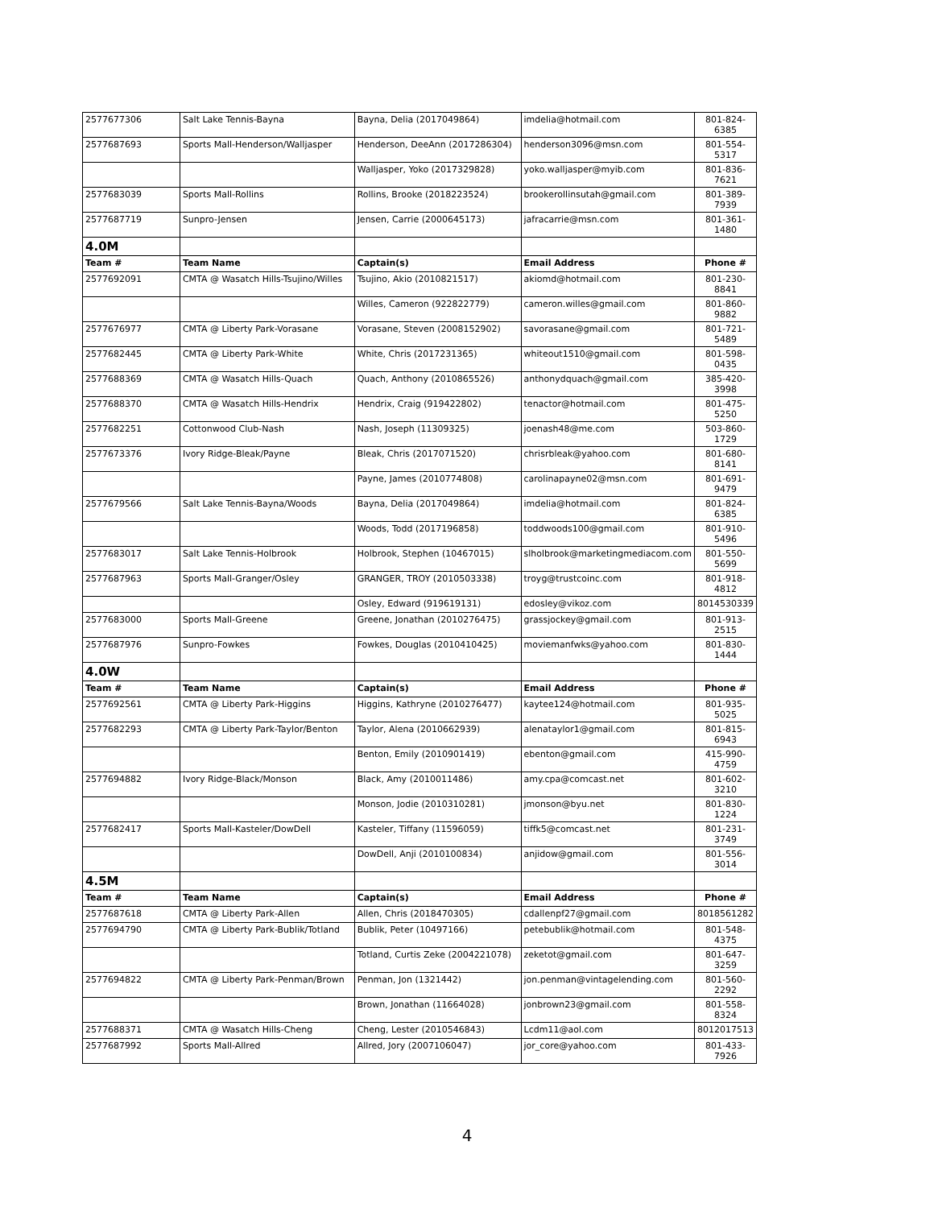| 2577677306 | Salt Lake Tennis-Bayna | Bayna, Delia (2017049864) | imdelia@hotmail.com | 801-824-6385 |
| 2577687693 | Sports Mall-Henderson/Walljasper | Henderson, DeeAnn (2017286304) | henderson3096@msn.com | 801-554-5317 |
| | | Walljasper, Yoko (2017329828) | yoko.walljasper@myib.com | 801-836-7621 |
| 2577683039 | Sports Mall-Rollins | Rollins, Brooke (2018223524) | brookerollinsutah@gmail.com | 801-389-7939 |
| 2577687719 | Sunpro-Jensen | Jensen, Carrie (2000645173) | jafracarrie@msn.com | 801-361-1480 |
| 4.0M | | | | |
| Team # | Team Name | Captain(s) | Email Address | Phone # |
| 2577692091 | CMTA @ Wasatch Hills-Tsujino/Willes | Tsujino, Akio (2010821517) | akiomd@hotmail.com | 801-230-8841 |
| | | Willes, Cameron (922822779) | cameron.willes@gmail.com | 801-860-9882 |
| 2577676977 | CMTA @ Liberty Park-Vorasane | Vorasane, Steven (2008152902) | savorasane@gmail.com | 801-721-5489 |
| 2577682445 | CMTA @ Liberty Park-White | White, Chris (2017231365) | whiteout1510@gmail.com | 801-598-0435 |
| 2577688369 | CMTA @ Wasatch Hills-Quach | Quach, Anthony (2010865526) | anthonydquach@gmail.com | 385-420-3998 |
| 2577688370 | CMTA @ Wasatch Hills-Hendrix | Hendrix, Craig (919422802) | tenactor@hotmail.com | 801-475-5250 |
| 2577682251 | Cottonwood Club-Nash | Nash, Joseph (11309325) | joenash48@me.com | 503-860-1729 |
| 2577673376 | Ivory Ridge-Bleak/Payne | Bleak, Chris (2017071520) | chrisrbleak@yahoo.com | 801-680-8141 |
| | | Payne, James (2010774808) | carolinapayne02@msn.com | 801-691-9479 |
| 2577679566 | Salt Lake Tennis-Bayna/Woods | Bayna, Delia (2017049864) | imdelia@hotmail.com | 801-824-6385 |
| | | Woods, Todd (2017196858) | toddwoods100@gmail.com | 801-910-5496 |
| 2577683017 | Salt Lake Tennis-Holbrook | Holbrook, Stephen (10467015) | slholbrook@marketingmediacom.com | 801-550-5699 |
| 2577687963 | Sports Mall-Granger/Osley | GRANGER, TROY (2010503338) | troyg@trustcoinc.com | 801-918-4812 |
| | | Osley, Edward (919619131) | edosley@vikoz.com | 8014530339 |
| 2577683000 | Sports Mall-Greene | Greene, Jonathan (2010276475) | grassjockey@gmail.com | 801-913-2515 |
| 2577687976 | Sunpro-Fowkes | Fowkes, Douglas (2010410425) | moviemanfwks@yahoo.com | 801-830-1444 |
| 4.0W | | | | |
| Team # | Team Name | Captain(s) | Email Address | Phone # |
| 2577692561 | CMTA @ Liberty Park-Higgins | Higgins, Kathryne (2010276477) | kaytee124@hotmail.com | 801-935-5025 |
| 2577682293 | CMTA @ Liberty Park-Taylor/Benton | Taylor, Alena (2010662939) | alenataylor1@gmail.com | 801-815-6943 |
| | | Benton, Emily (2010901419) | ebenton@gmail.com | 415-990-4759 |
| 2577694882 | Ivory Ridge-Black/Monson | Black, Amy (2010011486) | amy.cpa@comcast.net | 801-602-3210 |
| | | Monson, Jodie (2010310281) | jmonson@byu.net | 801-830-1224 |
| 2577682417 | Sports Mall-Kasteler/DowDell | Kasteler, Tiffany (11596059) | tiffk5@comcast.net | 801-231-3749 |
| | | DowDell, Anji (2010100834) | anjidow@gmail.com | 801-556-3014 |
| 4.5M | | | | |
| Team # | Team Name | Captain(s) | Email Address | Phone # |
| 2577687618 | CMTA @ Liberty Park-Allen | Allen, Chris (2018470305) | cdallenpf27@gmail.com | 8018561282 |
| 2577694790 | CMTA @ Liberty Park-Bublik/Totland | Bublik, Peter (10497166) | petebublik@hotmail.com | 801-548-4375 |
| | | Totland, Curtis Zeke (2004221078) | zeketot@gmail.com | 801-647-3259 |
| 2577694822 | CMTA @ Liberty Park-Penman/Brown | Penman, Jon (1321442) | jon.penman@vintagelending.com | 801-560-2292 |
| | | Brown, Jonathan (11664028) | jonbrown23@gmail.com | 801-558-8324 |
| 2577688371 | CMTA @ Wasatch Hills-Cheng | Cheng, Lester (2010546843) | Lcdm11@aol.com | 8012017513 |
| 2577687992 | Sports Mall-Allred | Allred, Jory (2007106047) | jor_core@yahoo.com | 801-433-7926 |
4